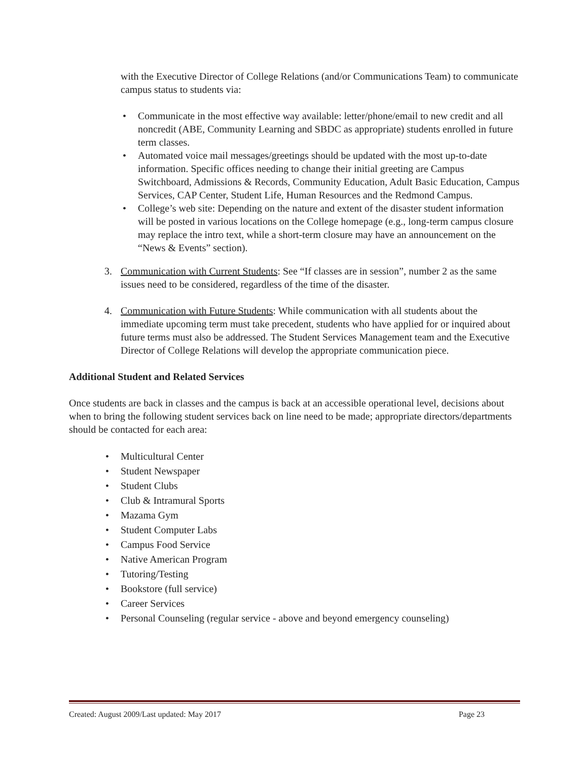with the Executive Director of College Relations (and/or Communications Team) to communicate campus status to students via:
• Communicate in the most effective way available: letter/phone/email to new credit and all noncredit (ABE, Community Learning and SBDC as appropriate) students enrolled in future term classes.
• Automated voice mail messages/greetings should be updated with the most up-to-date information. Specific offices needing to change their initial greeting are Campus Switchboard, Admissions & Records, Community Education, Adult Basic Education, Campus Services, CAP Center, Student Life, Human Resources and the Redmond Campus.
• College’s web site: Depending on the nature and extent of the disaster student information will be posted in various locations on the College homepage (e.g., long-term campus closure may replace the intro text, while a short-term closure may have an announcement on the “News & Events” section).
3. Communication with Current Students: See “If classes are in session”, number 2 as the same issues need to be considered, regardless of the time of the disaster.
4. Communication with Future Students: While communication with all students about the immediate upcoming term must take precedent, students who have applied for or inquired about future terms must also be addressed. The Student Services Management team and the Executive Director of College Relations will develop the appropriate communication piece.
Additional Student and Related Services
Once students are back in classes and the campus is back at an accessible operational level, decisions about when to bring the following student services back on line need to be made; appropriate directors/departments should be contacted for each area:
• Multicultural Center
• Student Newspaper
• Student Clubs
• Club & Intramural Sports
• Mazama Gym
• Student Computer Labs
• Campus Food Service
• Native American Program
• Tutoring/Testing
• Bookstore (full service)
• Career Services
• Personal Counseling (regular service - above and beyond emergency counseling)
Created: August 2009/Last updated: May 2017 Page 23